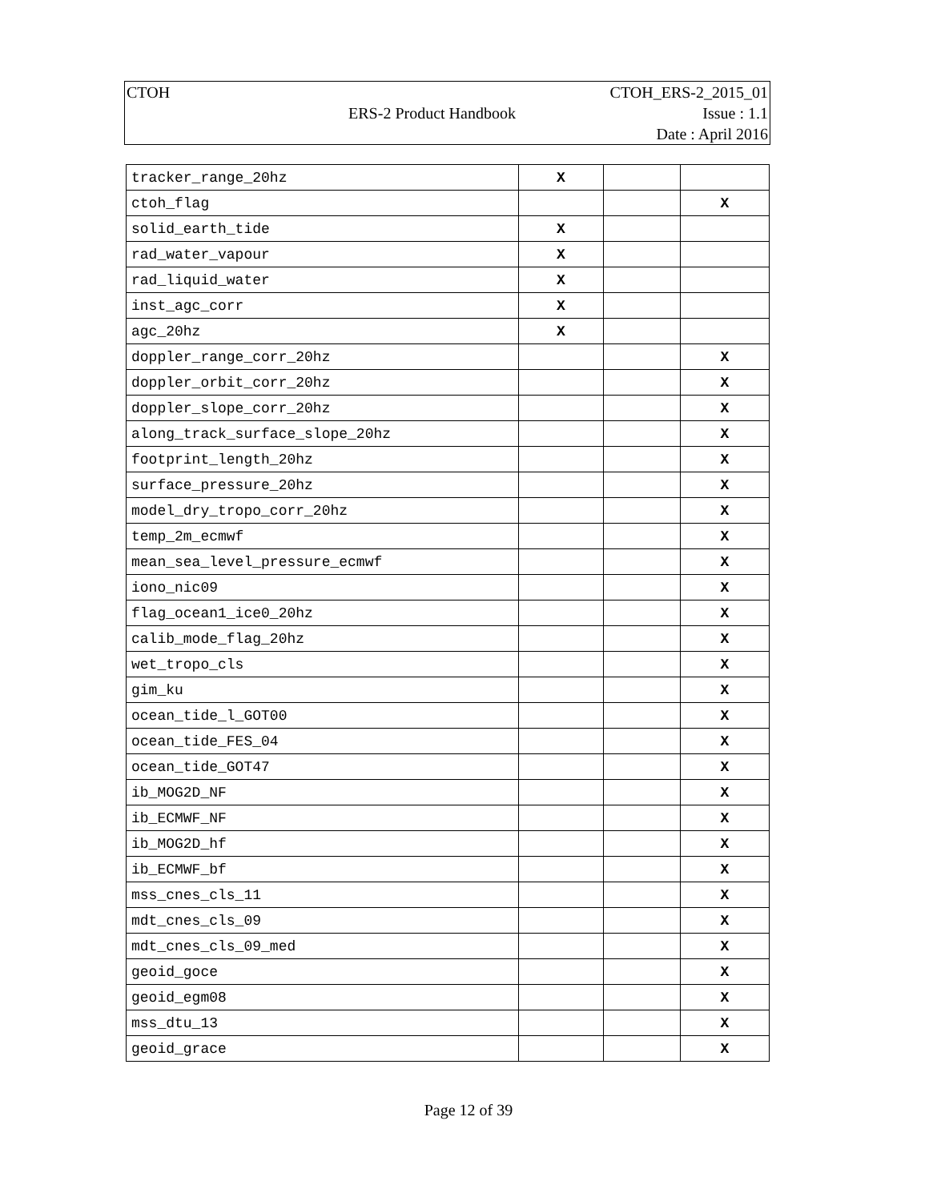| CTOH | | CTOH_ERS-2_2015_01 |
| | ERS-2 Product Handbook | Issue : 1.1 |
| | | Date : April 2016 |
| tracker_range_20hz | X | | |
| ctoh_flag | | | X |
| solid_earth_tide | X | | |
| rad_water_vapour | X | | |
| rad_liquid_water | X | | |
| inst_agc_corr | X | | |
| agc_20hz | X | | |
| doppler_range_corr_20hz | | | X |
| doppler_orbit_corr_20hz | | | X |
| doppler_slope_corr_20hz | | | X |
| along_track_surface_slope_20hz | | | X |
| footprint_length_20hz | | | X |
| surface_pressure_20hz | | | X |
| model_dry_tropo_corr_20hz | | | X |
| temp_2m_ecmwf | | | X |
| mean_sea_level_pressure_ecmwf | | | X |
| iono_nic09 | | | X |
| flag_ocean1_ice0_20hz | | | X |
| calib_mode_flag_20hz | | | X |
| wet_tropo_cls | | | X |
| gim_ku | | | X |
| ocean_tide_l_GOT00 | | | X |
| ocean_tide_FES_04 | | | X |
| ocean_tide_GOT47 | | | X |
| ib_MOG2D_NF | | | X |
| ib_ECMWF_NF | | | X |
| ib_MOG2D_hf | | | X |
| ib_ECMWF_bf | | | X |
| mss_cnes_cls_11 | | | X |
| mdt_cnes_cls_09 | | | X |
| mdt_cnes_cls_09_med | | | X |
| geoid_goce | | | X |
| geoid_egm08 | | | X |
| mss_dtu_13 | | | X |
| geoid_grace | | | X |
Page 12 of 39